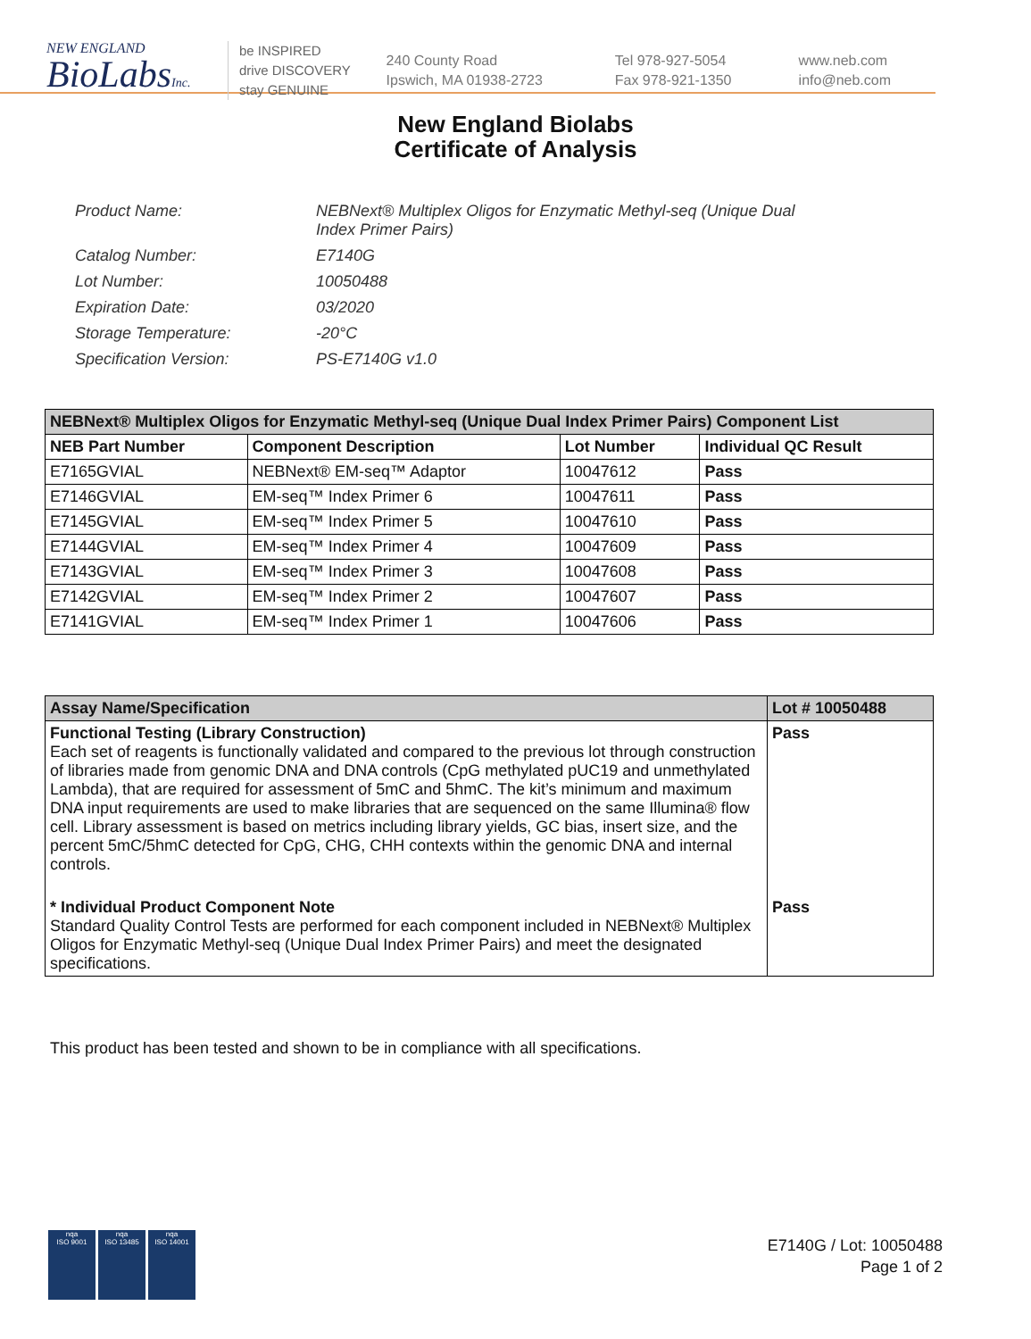NEW ENGLAND
BioLabsInc.
be INSPIRED
drive DISCOVERY
stay GENUINE
240 County Road
Ipswich, MA 01938-2723
Tel 978-927-5054
Fax 978-921-1350
www.neb.com
info@neb.com
New England Biolabs
Certificate of Analysis
| Product Name: | NEBNext® Multiplex Oligos for Enzymatic Methyl-seq (Unique Dual Index Primer Pairs) |
| Catalog Number: | E7140G |
| Lot Number: | 10050488 |
| Expiration Date: | 03/2020 |
| Storage Temperature: | -20°C |
| Specification Version: | PS-E7140G v1.0 |
| NEBNext® Multiplex Oligos for Enzymatic Methyl-seq (Unique Dual Index Primer Pairs) Component List | | | |
| --- | --- | --- | --- |
| NEB Part Number | Component Description | Lot Number | Individual QC Result |
| E7165GVIAL | NEBNext® EM-seq™ Adaptor | 10047612 | Pass |
| E7146GVIAL | EM-seq™ Index Primer 6 | 10047611 | Pass |
| E7145GVIAL | EM-seq™ Index Primer 5 | 10047610 | Pass |
| E7144GVIAL | EM-seq™ Index Primer 4 | 10047609 | Pass |
| E7143GVIAL | EM-seq™ Index Primer 3 | 10047608 | Pass |
| E7142GVIAL | EM-seq™ Index Primer 2 | 10047607 | Pass |
| E7141GVIAL | EM-seq™ Index Primer 1 | 10047606 | Pass |
| Assay Name/Specification | Lot # 10050488 |
| --- | --- |
| Functional Testing (Library Construction) Each set of reagents is functionally validated and compared to the previous lot through construction of libraries made from genomic DNA and DNA controls (CpG methylated pUC19 and unmethylated Lambda), that are required for assessment of 5mC and 5hmC. The kit’s minimum and maximum DNA input requirements are used to make libraries that are sequenced on the same Illumina® flow cell. Library assessment is based on metrics including library yields, GC bias, insert size, and the percent 5mC/5hmC detected for CpG, CHG, CHH contexts within the genomic DNA and internal controls. | Pass |
| * Individual Product Component Note Standard Quality Control Tests are performed for each component included in NEBNext® Multiplex Oligos for Enzymatic Methyl-seq (Unique Dual Index Primer Pairs) and meet the designated specifications. | Pass |
This product has been tested and shown to be in compliance with all specifications.
nqa
ISO 9001
nqa
ISO 13485
nqa
ISO 14001
E7140G / Lot: 10050488
Page 1 of 2